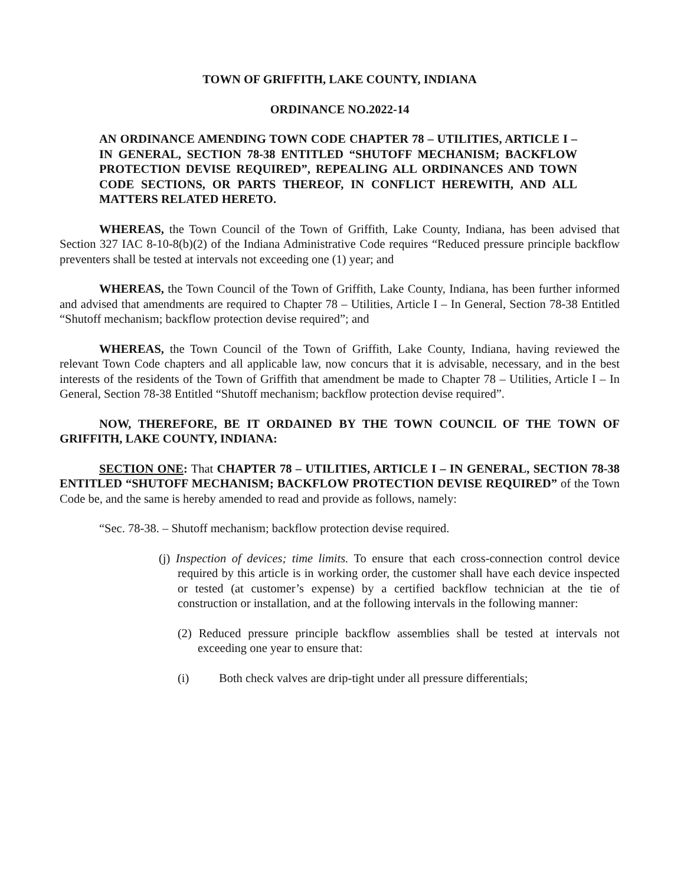TOWN OF GRIFFITH, LAKE COUNTY, INDIANA
ORDINANCE NO.2022-14
AN ORDINANCE AMENDING TOWN CODE CHAPTER 78 – UTILITIES, ARTICLE I – IN GENERAL, SECTION 78-38 ENTITLED “SHUTOFF MECHANISM; BACKFLOW PROTECTION DEVISE REQUIRED”, REPEALING ALL ORDINANCES AND TOWN CODE SECTIONS, OR PARTS THEREOF, IN CONFLICT HEREWITH, AND ALL MATTERS RELATED HERETO.
WHEREAS, the Town Council of the Town of Griffith, Lake County, Indiana, has been advised that Section 327 IAC 8-10-8(b)(2) of the Indiana Administrative Code requires “Reduced pressure principle backflow preventers shall be tested at intervals not exceeding one (1) year; and
WHEREAS, the Town Council of the Town of Griffith, Lake County, Indiana, has been further informed and advised that amendments are required to Chapter 78 – Utilities, Article I – In General, Section 78-38 Entitled “Shutoff mechanism; backflow protection devise required”; and
WHEREAS, the Town Council of the Town of Griffith, Lake County, Indiana, having reviewed the relevant Town Code chapters and all applicable law, now concurs that it is advisable, necessary, and in the best interests of the residents of the Town of Griffith that amendment be made to Chapter 78 – Utilities, Article I – In General, Section 78-38 Entitled “Shutoff mechanism; backflow protection devise required”.
NOW, THEREFORE, BE IT ORDAINED BY THE TOWN COUNCIL OF THE TOWN OF GRIFFITH, LAKE COUNTY, INDIANA:
SECTION ONE: That CHAPTER 78 – UTILITIES, ARTICLE I – IN GENERAL, SECTION 78-38 ENTITLED “SHUTOFF MECHANISM; BACKFLOW PROTECTION DEVISE REQUIRED” of the Town Code be, and the same is hereby amended to read and provide as follows, namely:
“Sec. 78-38. – Shutoff mechanism; backflow protection devise required.
(j) Inspection of devices; time limits. To ensure that each cross-connection control device required by this article is in working order, the customer shall have each device inspected or tested (at customer’s expense) by a certified backflow technician at the tie of construction or installation, and at the following intervals in the following manner:
(2) Reduced pressure principle backflow assemblies shall be tested at intervals not exceeding one year to ensure that:
(i) Both check valves are drip-tight under all pressure differentials;